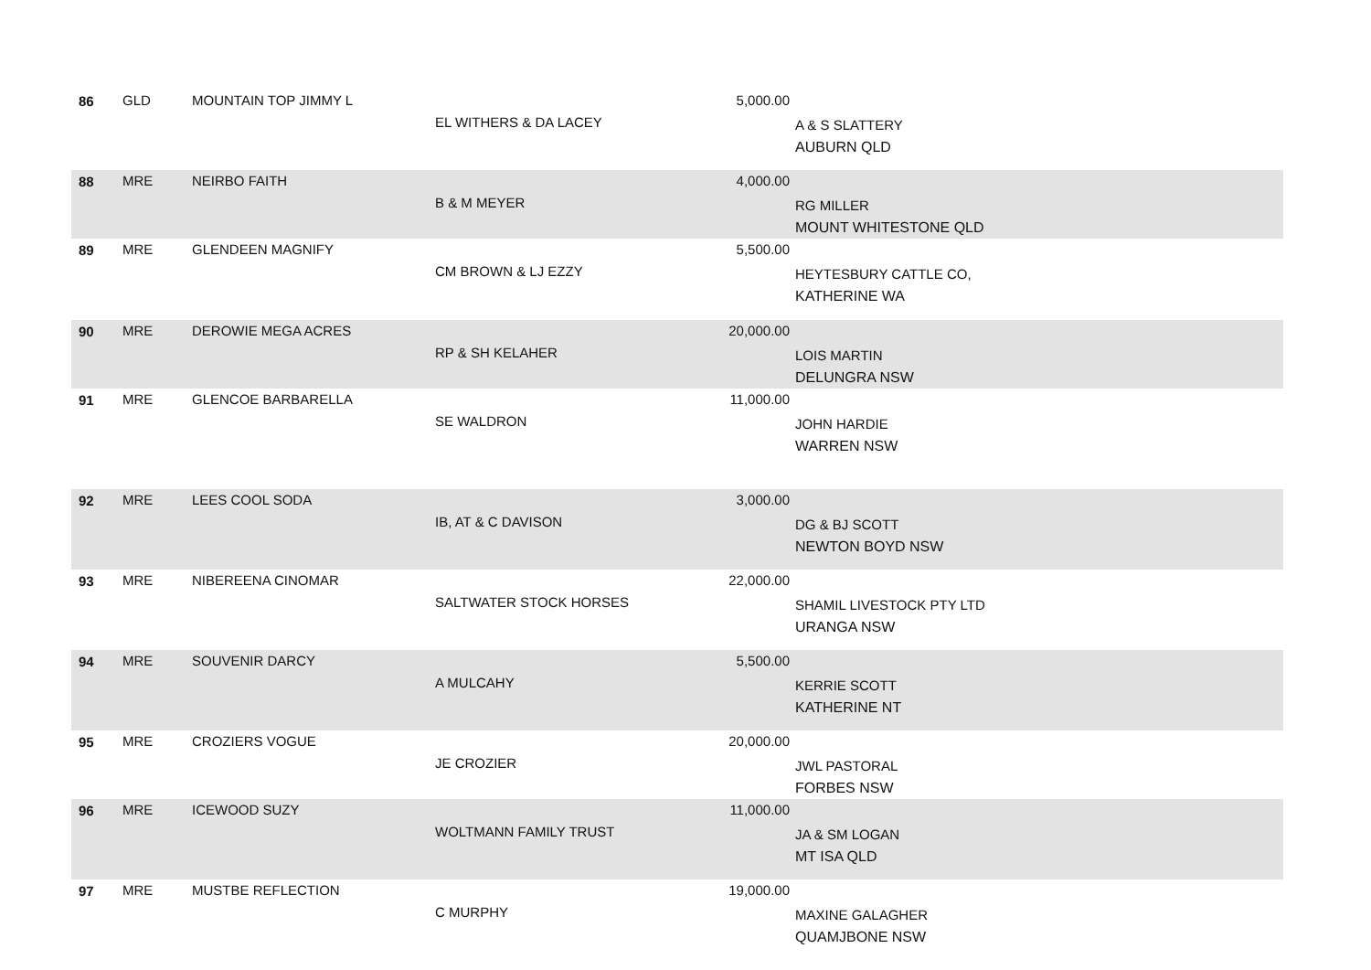| 86 | GLD | MOUNTAIN TOP JIMMY L | EL WITHERS & DA LACEY | 5,000.00 | A & S SLATTERY AUBURN QLD |
| 88 | MRE | NEIRBO FAITH | B & M MEYER | 4,000.00 | RG MILLER MOUNT WHITESTONE QLD |
| 89 | MRE | GLENDEEN MAGNIFY | CM BROWN & LJ EZZY | 5,500.00 | HEYTESBURY CATTLE CO, KATHERINE WA |
| 90 | MRE | DEROWIE MEGA ACRES | RP & SH KELAHER | 20,000.00 | LOIS MARTIN DELUNGRA NSW |
| 91 | MRE | GLENCOE BARBARELLA | SE WALDRON | 11,000.00 | JOHN HARDIE WARREN NSW |
| 92 | MRE | LEES COOL SODA | IB, AT & C DAVISON | 3,000.00 | DG & BJ SCOTT NEWTON BOYD NSW |
| 93 | MRE | NIBEREENA CINOMAR | SALTWATER STOCK HORSES | 22,000.00 | SHAMIL LIVESTOCK PTY LTD URANGA NSW |
| 94 | MRE | SOUVENIR DARCY | A MULCAHY | 5,500.00 | KERRIE SCOTT KATHERINE NT |
| 95 | MRE | CROZIERS VOGUE | JE CROZIER | 20,000.00 | JWL PASTORAL FORBES NSW |
| 96 | MRE | ICEWOOD SUZY | WOLTMANN FAMILY TRUST | 11,000.00 | JA & SM LOGAN MT ISA QLD |
| 97 | MRE | MUSTBE REFLECTION | C MURPHY | 19,000.00 | MAXINE GALAGHER QUAMJBONE NSW |